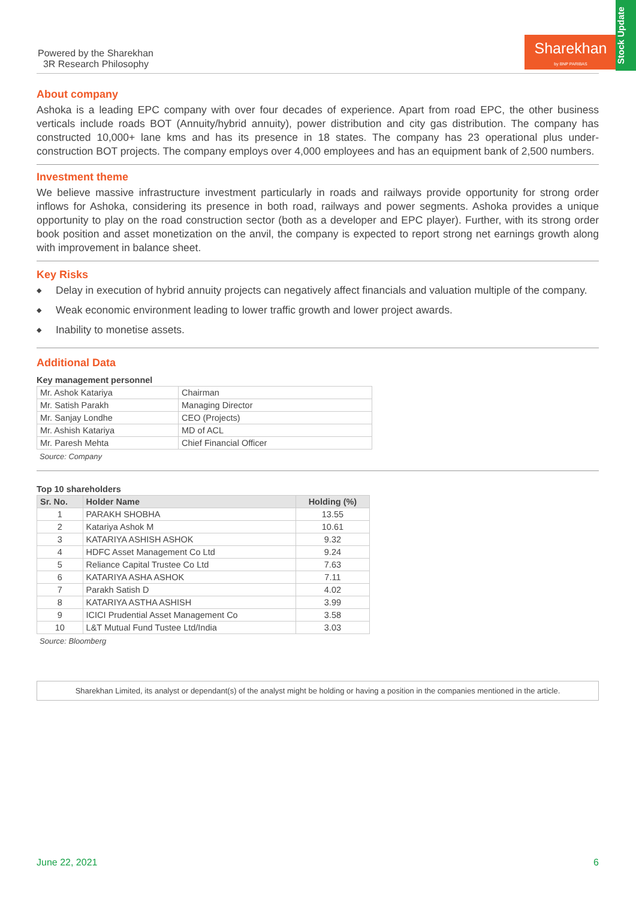Powered by the Sharekhan
3R Research Philosophy
Sharekhan
by BNP PARIBAS
Stock Update
About company
Ashoka is a leading EPC company with over four decades of experience. Apart from road EPC, the other business verticals include roads BOT (Annuity/hybrid annuity), power distribution and city gas distribution. The company has constructed 10,000+ lane kms and has its presence in 18 states. The company has 23 operational plus under-construction BOT projects. The company employs over 4,000 employees and has an equipment bank of 2,500 numbers.
Investment theme
We believe massive infrastructure investment particularly in roads and railways provide opportunity for strong order inflows for Ashoka, considering its presence in both road, railways and power segments. Ashoka provides a unique opportunity to play on the road construction sector (both as a developer and EPC player). Further, with its strong order book position and asset monetization on the anvil, the company is expected to report strong net earnings growth along with improvement in balance sheet.
Key Risks
◆ Delay in execution of hybrid annuity projects can negatively affect financials and valuation multiple of the company.
◆ Weak economic environment leading to lower traffic growth and lower project awards.
◆ Inability to monetise assets.
Additional Data
Key management personnel
| Mr. Ashok Katariya | Chairman |
| Mr. Satish Parakh | Managing Director |
| Mr. Sanjay Londhe | CEO (Projects) |
| Mr. Ashish Katariya | MD of ACL |
| Mr. Paresh Mehta | Chief Financial Officer |
Source: Company
Top 10 shareholders
| Sr. No. | Holder Name | Holding (%) |
| --- | --- | --- |
| 1 | PARAKH SHOBHA | 13.55 |
| 2 | Katariya Ashok M | 10.61 |
| 3 | KATARIYA ASHISH ASHOK | 9.32 |
| 4 | HDFC Asset Management Co Ltd | 9.24 |
| 5 | Reliance Capital Trustee Co Ltd | 7.63 |
| 6 | KATARIYA ASHA ASHOK | 7.11 |
| 7 | Parakh Satish D | 4.02 |
| 8 | KATARIYA ASTHA ASHISH | 3.99 |
| 9 | ICICI Prudential Asset Management Co | 3.58 |
| 10 | L&T Mutual Fund Tustee Ltd/India | 3.03 |
Source: Bloomberg
Sharekhan Limited, its analyst or dependant(s) of the analyst might be holding or having a position in the companies mentioned in the article.
June 22, 2021 6